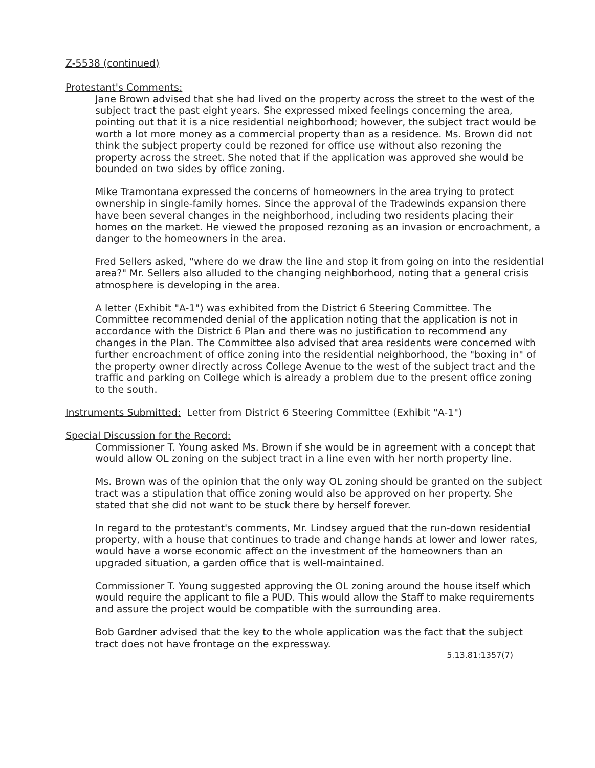Z-5538 (continued)
Protestant's Comments:
Jane Brown advised that she had lived on the property across the street to the west of the subject tract the past eight years. She expressed mixed feelings concerning the area, pointing out that it is a nice residential neighborhood; however, the subject tract would be worth a lot more money as a commercial property than as a residence. Ms. Brown did not think the subject property could be rezoned for office use without also rezoning the property across the street. She noted that if the application was approved she would be bounded on two sides by office zoning.
Mike Tramontana expressed the concerns of homeowners in the area trying to protect ownership in single-family homes. Since the approval of the Tradewinds expansion there have been several changes in the neighborhood, including two residents placing their homes on the market. He viewed the proposed rezoning as an invasion or encroachment, a danger to the homeowners in the area.
Fred Sellers asked, "where do we draw the line and stop it from going on into the residential area?" Mr. Sellers also alluded to the changing neighborhood, noting that a general crisis atmosphere is developing in the area.
A letter (Exhibit "A-1") was exhibited from the District 6 Steering Committee. The Committee recommended denial of the application noting that the application is not in accordance with the District 6 Plan and there was no justification to recommend any changes in the Plan. The Committee also advised that area residents were concerned with further encroachment of office zoning into the residential neighborhood, the "boxing in" of the property owner directly across College Avenue to the west of the subject tract and the traffic and parking on College which is already a problem due to the present office zoning to the south.
Instruments Submitted: Letter from District 6 Steering Committee (Exhibit "A-1")
Special Discussion for the Record:
Commissioner T. Young asked Ms. Brown if she would be in agreement with a concept that would allow OL zoning on the subject tract in a line even with her north property line.
Ms. Brown was of the opinion that the only way OL zoning should be granted on the subject tract was a stipulation that office zoning would also be approved on her property. She stated that she did not want to be stuck there by herself forever.
In regard to the protestant's comments, Mr. Lindsey argued that the run-down residential property, with a house that continues to trade and change hands at lower and lower rates, would have a worse economic affect on the investment of the homeowners than an upgraded situation, a garden office that is well-maintained.
Commissioner T. Young suggested approving the OL zoning around the house itself which would require the applicant to file a PUD. This would allow the Staff to make requirements and assure the project would be compatible with the surrounding area.
Bob Gardner advised that the key to the whole application was the fact that the subject tract does not have frontage on the expressway.
5.13.81:1357(7)